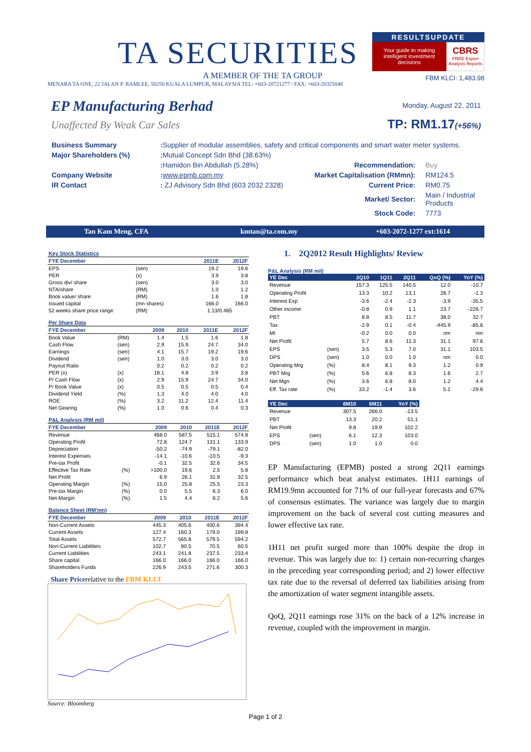TA SECURITIES
A MEMBER OF THE TA GROUP
MENARA TA ONE, 22 JALAN P. RAMLEE, 50250 KUALA LUMPUR, MALAYSIA TEL: +603-20721277 / FAX: +603-20325048
RESULTSUPDATE
Your guide to making intelligent investment decisions
CBRS
FREE Expert Analysis Reports
FBM KLCI: 1,483.98
EP Manufacturing Berhad
Unaffected By Weak Car Sales
Monday, August 22, 2011
TP: RM1.17(+56%)
| Business Summary | : Supplier of modular assemblies, safety and critical components and smart water meter systems. | | |
| Major Shareholders (%) | : Mutual Concept Sdn Bhd (38.63%) | | |
| | : Hamidon Bin Abdullah (5.28%) | Recommendation: | Buy |
| Company Website | : www.epmb.com.my | Market Capitalisation (RMmn): | RM124.5 |
| IR Contact | : ZJ Advisory Sdn Bhd (603 2032 2328) | Current Price: | RM0.75 |
| | | Market/ Sector: | Main / Industrial Products |
| | | Stock Code: | 7773 |
Tan Kam Meng, CFA kmtan@ta.com.my +603-2072-1277 ext:1614
| Key Stock Statistics | | | | |
| FYE December | | | 2011E | 2012F |
| EPS | (sen) | | 19.2 | 19.6 |
| PER | (x) | | 3.9 | 3.8 |
| Gross div/ share | (sen) | | 3.0 | 3.0 |
| NTA/share | (RM) | | 1.0 | 1.2 |
| Book value/ share | (RM) | | 1.6 | 1.8 |
| Issued capital | (mn shares) | | 166.0 | 166.0 |
| 52 weeks share price range | (RM) | | 1.13/0.485 | |
| Per Share Data | | | | | |
| FYE December | | 2009 | 2010 | 2011E | 2012F |
| Book Value | (RM) | 1.4 | 1.5 | 1.6 | 1.8 |
| Cash Flow | (sen) | 2.9 | 15.9 | 24.7 | 34.0 |
| Earnings | (sen) | 4.1 | 15.7 | 19.2 | 19.6 |
| Dividend | (sen) | 1.0 | 3.0 | 3.0 | 3.0 |
| Payout Ratio | | 0.2 | 0.2 | 0.2 | 0.2 |
| PER (x) | (x) | 18.1 | 4.8 | 3.9 | 3.8 |
| P/ Cash Flow | (x) | 2.9 | 15.9 | 24.7 | 34.0 |
| P/ Book Value | (x) | 0.5 | 0.5 | 0.5 | 0.4 |
| Dividend Yield | (%) | 1.3 | 4.0 | 4.0 | 4.0 |
| ROE | (%) | 3.2 | 11.2 | 12.4 | 11.4 |
| Net Gearing | (%) | 1.0 | 0.6 | 0.4 | 0.3 |
| P&L Analysis (RM mil) | | | | | |
| FYE December | | 2009 | 2010 | 2011E | 2012F |
| Revenue | | 468.0 | 587.5 | 515.1 | 574.8 |
| Operating Profit | | 72.8 | 124.7 | 131.1 | 133.9 |
| Depreciation | | -50.2 | -74.9 | -79.1 | -82.0 |
| Interest Expenses | | -14.1 | -10.6 | -10.5 | -9.3 |
| Pre-tax Profit | | -0.1 | 32.5 | 32.6 | 34.5 |
| Effective Tax Rate | (%) | >100.0 | 19.6 | 2.5 | 5.8 |
| Net Profit | | 6.9 | 26.1 | 31.8 | 32.5 |
| Operating Margin | (%) | 15.0 | 25.8 | 25.5 | 23.3 |
| Pre-tax Margin | (%) | 0.0 | 5.5 | 6.3 | 6.0 |
| Net-Margin | (%) | 1.5 | 4.4 | 6.2 | 5.6 |
| Balance Sheet (RM'mn) | | | | | |
| FYE December | | 2009 | 2010 | 2011E | 2012F |
| Non-Current Assets | | 445.3 | 405.6 | 400.6 | 394.4 |
| Current Assets | | 127.4 | 160.3 | 179.0 | 199.8 |
| Total Assets | | 572.7 | 565.8 | 579.5 | 594.2 |
| Non-Current Liabilities | | 102.7 | 80.5 | 70.5 | 60.5 |
| Current Liabilities | | 243.1 | 241.8 | 237.5 | 233.4 |
| Share capital | | 166.0 | 166.0 | 166.0 | 166.0 |
| Shareholders Funds | | 226.9 | 243.5 | 271.6 | 300.3 |
Share Pricerelative to the FBM KLCI
Source: Bloomberg
1. 2Q2012 Result Highlights/ Review
P&L Analysis (RM mil)
| YE Dec | | 2Q10 | 1Q11 | 2Q11 | QoQ (%) | YoY (%) |
| --- | --- | --- | --- | --- | --- | --- |
| Revenue | | 157.3 | 125.5 | 140.5 | 12.0 | -10.7 |
| Operating Profit | | 13.3 | 10.2 | 13.1 | 28.7 | -1.3 |
| Interest Exp | | -3.6 | -2.4 | -2.3 | -3.9 | -35.5 |
| Other income | | -0.8 | 0.9 | 1.1 | 23.7 | -226.7 |
| PBT | | 8.8 | 8.5 | 11.7 | 38.0 | 32.7 |
| Tax | | -2.9 | 0.1 | -0.4 | -445.9 | -85.6 |
| MI | | -0.2 | 0.0 | 0.0 | nm | nm |
| Net Profit | | 5.7 | 8.6 | 11.3 | 31.1 | 97.6 |
| EPS | (sen) | 3.5 | 5.3 | 7.0 | 31.1 | 103.5 |
| DPS | (sen) | 1.0 | 0.0 | 1.0 | nm | 0.0 |
| Operating Mrg | (%) | 8.4 | 8.1 | 9.3 | 1.2 | 0.9 |
| PBT Mrg | (%) | 5.6 | 6.8 | 8.3 | 1.6 | 2.7 |
| Net Mgn | (%) | 3.6 | 6.8 | 8.0 | 1.2 | 4.4 |
| Eff. Tax rate | (%) | 33.2 | -1.4 | 3.6 | 5.1 | -29.6 |
| YE Dec | | 6M10 | 6M11 | YoY (%) |
| --- | --- | --- | --- | --- |
| Revenue | | 307.5 | 266.0 | -13.5 |
| PBT | | 13.3 | 20.2 | 51.1 |
| Net Profit | | 9.8 | 19.9 | 102.2 |
| EPS | (sen) | 6.1 | 12.3 | 103.0 |
| DPS | (sen) | 1.0 | 1.0 | 0.0 |
EP Manufacturing (EPMB) posted a strong 2Q11 earnings performance which beat analyst estimates. 1H11 earnings of RM19.9mn accounted for 71% of our full-year forecasts and 67% of consensus estimates. The variance was largely due to margin improvement on the back of several cost cutting measures and lower effective tax rate.
1H11 net profit surged more than 100% despite the drop in revenue. This was largely due to: 1) certain non-recurring charges in the preceding year corresponding period; and 2) lower effective tax rate due to the reversal of deferred tax liabilities arising from the amortization of water segment intangible assets.
QoQ, 2Q11 earnings rose 31% on the back of a 12% increase in revenue, coupled with the improvement in margin.
Page 1 of 2